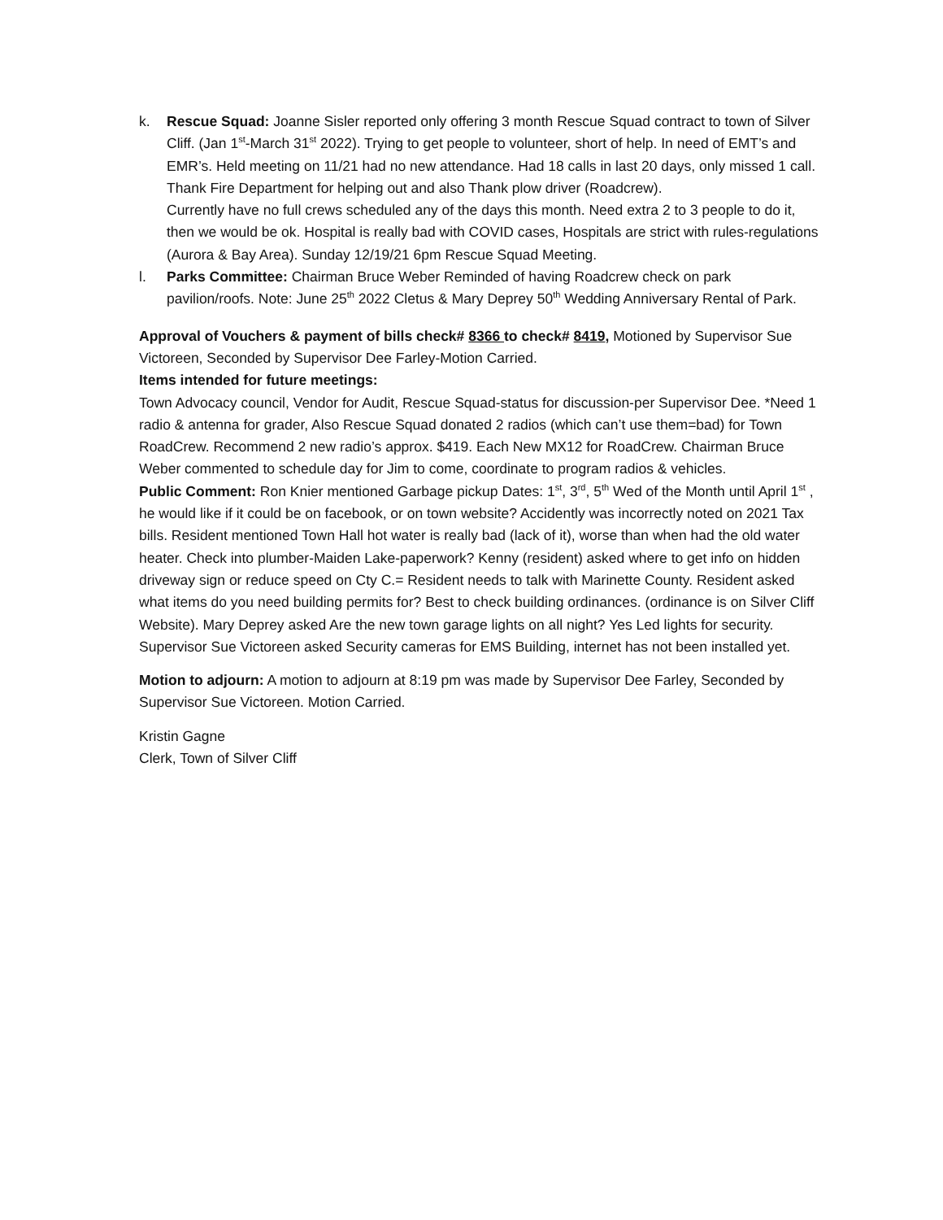k. Rescue Squad: Joanne Sisler reported only offering 3 month Rescue Squad contract to town of Silver Cliff. (Jan 1<sup>st</sup>-March 31<sup>st</sup> 2022). Trying to get people to volunteer, short of help. In need of EMT’s and EMR’s. Held meeting on 11/21 had no new attendance. Had 18 calls in last 20 days, only missed 1 call. Thank Fire Department for helping out and also Thank plow driver (Roadcrew).
Currently have no full crews scheduled any of the days this month. Need extra 2 to 3 people to do it, then we would be ok. Hospital is really bad with COVID cases, Hospitals are strict with rules-regulations (Aurora & Bay Area). Sunday 12/19/21 6pm Rescue Squad Meeting.
l. Parks Committee: Chairman Bruce Weber Reminded of having Roadcrew check on park pavilion/roofs. Note: June 25<sup>th</sup> 2022 Cletus & Mary Deprey 50<sup>th</sup> Wedding Anniversary Rental of Park.
Approval of Vouchers & payment of bills check# 8366 to check# 8419, Motioned by Supervisor Sue Victoreen, Seconded by Supervisor Dee Farley-Motion Carried.
Items intended for future meetings:
Town Advocacy council, Vendor for Audit, Rescue Squad-status for discussion-per Supervisor Dee. *Need 1 radio & antenna for grader, Also Rescue Squad donated 2 radios (which can’t use them=bad) for Town RoadCrew. Recommend 2 new radio’s approx. $419. Each New MX12 for RoadCrew. Chairman Bruce Weber commented to schedule day for Jim to come, coordinate to program radios & vehicles.
Public Comment: Ron Knier mentioned Garbage pickup Dates: 1<sup>st</sup>, 3<sup>rd</sup>, 5<sup>th</sup> Wed of the Month until April 1<sup>st</sup> , he would like if it could be on facebook, or on town website? Accidently was incorrectly noted on 2021 Tax bills. Resident mentioned Town Hall hot water is really bad (lack of it), worse than when had the old water heater. Check into plumber-Maiden Lake-paperwork? Kenny (resident) asked where to get info on hidden driveway sign or reduce speed on Cty C.= Resident needs to talk with Marinette County. Resident asked what items do you need building permits for? Best to check building ordinances. (ordinance is on Silver Cliff Website). Mary Deprey asked Are the new town garage lights on all night? Yes Led lights for security. Supervisor Sue Victoreen asked Security cameras for EMS Building, internet has not been installed yet.
Motion to adjourn: A motion to adjourn at 8:19 pm was made by Supervisor Dee Farley, Seconded by Supervisor Sue Victoreen. Motion Carried.
Kristin Gagne
Clerk, Town of Silver Cliff